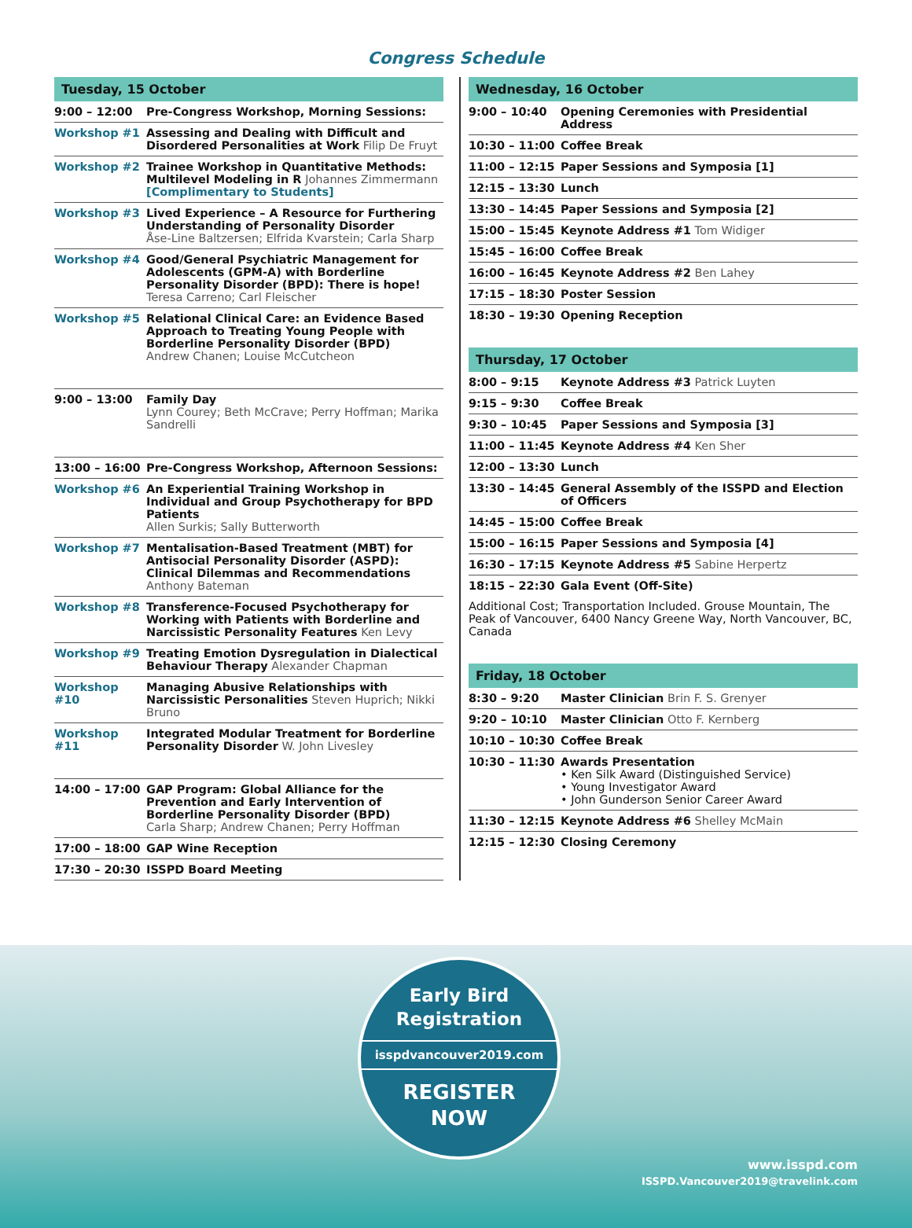Congress Schedule
| Tuesday, 15 October | |
| --- | --- |
| 9:00 – 12:00 | Pre-Congress Workshop, Morning Sessions: |
| Workshop #1 | Assessing and Dealing with Difficult and Disordered Personalities at Work Filip De Fruyt |
| Workshop #2 | Trainee Workshop in Quantitative Methods: Multilevel Modeling in R Johannes Zimmermann [Complimentary to Students] |
| Workshop #3 | Lived Experience – A Resource for Furthering Understanding of Personality Disorder Åse-Line Baltzersen; Elfrida Kvarstein; Carla Sharp |
| Workshop #4 | Good/General Psychiatric Management for Adolescents (GPM-A) with Borderline Personality Disorder (BPD): There is hope! Teresa Carreno; Carl Fleischer |
| Workshop #5 | Relational Clinical Care: an Evidence Based Approach to Treating Young People with Borderline Personality Disorder (BPD) Andrew Chanen; Louise McCutcheon |
| 9:00 – 13:00 | Family Day Lynn Courey; Beth McCrave; Perry Hoffman; Marika Sandrelli |
| 13:00 – 16:00 | Pre-Congress Workshop, Afternoon Sessions: |
| Workshop #6 | An Experiential Training Workshop in Individual and Group Psychotherapy for BPD Patients Allen Surkis; Sally Butterworth |
| Workshop #7 | Mentalisation-Based Treatment (MBT) for Antisocial Personality Disorder (ASPD): Clinical Dilemmas and Recommendations Anthony Bateman |
| Workshop #8 | Transference-Focused Psychotherapy for Working with Patients with Borderline and Narcissistic Personality Features Ken Levy |
| Workshop #9 | Treating Emotion Dysregulation in Dialectical Behaviour Therapy Alexander Chapman |
| Workshop #10 | Managing Abusive Relationships with Narcissistic Personalities Steven Huprich; Nikki Bruno |
| Workshop #11 | Integrated Modular Treatment for Borderline Personality Disorder W. John Livesley |
| 14:00 – 17:00 | GAP Program: Global Alliance for the Prevention and Early Intervention of Borderline Personality Disorder (BPD) Carla Sharp; Andrew Chanen; Perry Hoffman |
| 17:00 – 18:00 | GAP Wine Reception |
| 17:30 – 20:30 | ISSPD Board Meeting |
| Wednesday, 16 October | |
| --- | --- |
| 9:00 – 10:40 | Opening Ceremonies with Presidential Address |
| 10:30 – 11:00 | Coffee Break |
| 11:00 – 12:15 | Paper Sessions and Symposia [1] |
| 12:15 – 13:30 | Lunch |
| 13:30 – 14:45 | Paper Sessions and Symposia [2] |
| 15:00 – 15:45 | Keynote Address #1 Tom Widiger |
| 15:45 – 16:00 | Coffee Break |
| 16:00 – 16:45 | Keynote Address #2 Ben Lahey |
| 17:15 – 18:30 | Poster Session |
| 18:30 – 19:30 | Opening Reception |
| Thursday, 17 October | |
| --- | --- |
| 8:00 – 9:15 | Keynote Address #3 Patrick Luyten |
| 9:15 – 9:30 | Coffee Break |
| 9:30 – 10:45 | Paper Sessions and Symposia [3] |
| 11:00 – 11:45 | Keynote Address #4 Ken Sher |
| 12:00 – 13:30 | Lunch |
| 13:30 – 14:45 | General Assembly of the ISSPD and Election of Officers |
| 14:45 – 15:00 | Coffee Break |
| 15:00 – 16:15 | Paper Sessions and Symposia [4] |
| 16:30 – 17:15 | Keynote Address #5 Sabine Herpertz |
| 18:15 – 22:30 | Gala Event (Off-Site) |
| Additional Cost; Transportation Included. Grouse Mountain, The Peak of Vancouver, 6400 Nancy Greene Way, North Vancouver, BC, Canada | |
| Friday, 18 October | |
| --- | --- |
| 8:30 – 9:20 | Master Clinician Brin F. S. Grenyer |
| 9:20 – 10:10 | Master Clinician Otto F. Kernberg |
| 10:10 – 10:30 | Coffee Break |
| 10:30 – 11:30 | Awards Presentation • Ken Silk Award (Distinguished Service) • Young Investigator Award • John Gunderson Senior Career Award |
| 11:30 – 12:15 | Keynote Address #6 Shelley McMain |
| 12:15 – 12:30 | Closing Ceremony |
Early Bird
Registration
isspdvancouver2019.com
REGISTER
NOW
www.isspd.com
ISSPD.Vancouver2019@travelink.com